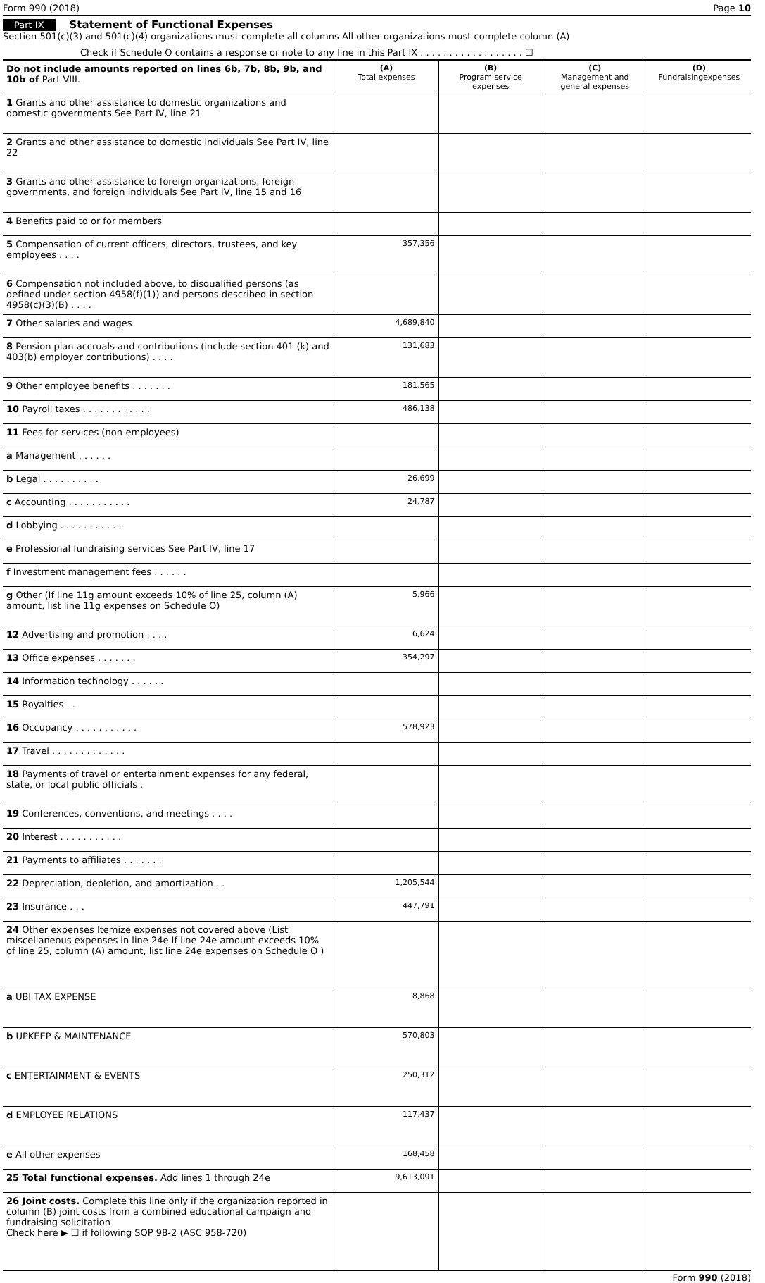Form 990 (2018) Page 10
Part IX Statement of Functional Expenses
Section 501(c)(3) and 501(c)(4) organizations must complete all columns All other organizations must complete column (A)
Check if Schedule O contains a response or note to any line in this Part IX . . . . . . . . . . . . . . . . . . ☐
| Do not include amounts reported on lines 6b, 7b, 8b, 9b, and 10b of Part VIII. | (A) Total expenses | (B) Program service expenses | (C) Management and general expenses | (D) Fundraisingexpenses |
| 1 Grants and other assistance to domestic organizations and domestic governments See Part IV, line 21 | | | | |
| 2 Grants and other assistance to domestic individuals See Part IV, line 22 | | | | |
| 3 Grants and other assistance to foreign organizations, foreign governments, and foreign individuals See Part IV, line 15 and 16 | | | | |
| 4 Benefits paid to or for members | | | | |
| 5 Compensation of current officers, directors, trustees, and key employees . . . . | 357,356 | | | |
| 6 Compensation not included above, to disqualified persons (as defined under section 4958(f)(1)) and persons described in section 4958(c)(3)(B) . . . . | | | | |
| 7 Other salaries and wages | 4,689,840 | | | |
| 8 Pension plan accruals and contributions (include section 401 (k) and 403(b) employer contributions) . . . . | 131,683 | | | |
| 9 Other employee benefits . . . . . . . | 181,565 | | | |
| 10 Payroll taxes . . . . . . . . . . . . | 486,138 | | | |
| 11 Fees for services (non-employees) | | | | |
| a Management . . . . . . | | | | |
| b Legal . . . . . . . . . . | 26,699 | | | |
| c Accounting . . . . . . . . . . . | 24,787 | | | |
| d Lobbying . . . . . . . . . . . | | | | |
| e Professional fundraising services See Part IV, line 17 | | | | |
| f Investment management fees . . . . . . | | | | |
| g Other (If line 11g amount exceeds 10% of line 25, column (A) amount, list line 11g expenses on Schedule O) | 5,966 | | | |
| 12 Advertising and promotion . . . . | 6,624 | | | |
| 13 Office expenses . . . . . . . | 354,297 | | | |
| 14 Information technology . . . . . . | | | | |
| 15 Royalties . . | | | | |
| 16 Occupancy . . . . . . . . . . . | 578,923 | | | |
| 17 Travel . . . . . . . . . . . . . | | | | |
| 18 Payments of travel or entertainment expenses for any federal, state, or local public officials . | | | | |
| 19 Conferences, conventions, and meetings . . . . | | | | |
| 20 Interest . . . . . . . . . . . | | | | |
| 21 Payments to affiliates . . . . . . . | | | | |
| 22 Depreciation, depletion, and amortization . . | 1,205,544 | | | |
| 23 Insurance . . . | 447,791 | | | |
| 24 Other expenses Itemize expenses not covered above (List miscellaneous expenses in line 24e If line 24e amount exceeds 10% of line 25, column (A) amount, list line 24e expenses on Schedule O ) | | | | |
| a UBI TAX EXPENSE | 8,868 | | | |
| b UPKEEP & MAINTENANCE | 570,803 | | | |
| c ENTERTAINMENT & EVENTS | 250,312 | | | |
| d EMPLOYEE RELATIONS | 117,437 | | | |
| e All other expenses | 168,458 | | | |
| 25 Total functional expenses. Add lines 1 through 24e | 9,613,091 | | | |
| 26 Joint costs. Complete this line only if the organization reported in column (B) joint costs from a combined educational campaign and fundraising solicitation Check here ▶ ☐ if following SOP 98-2 (ASC 958-720) | | | | |
Form 990 (2018)